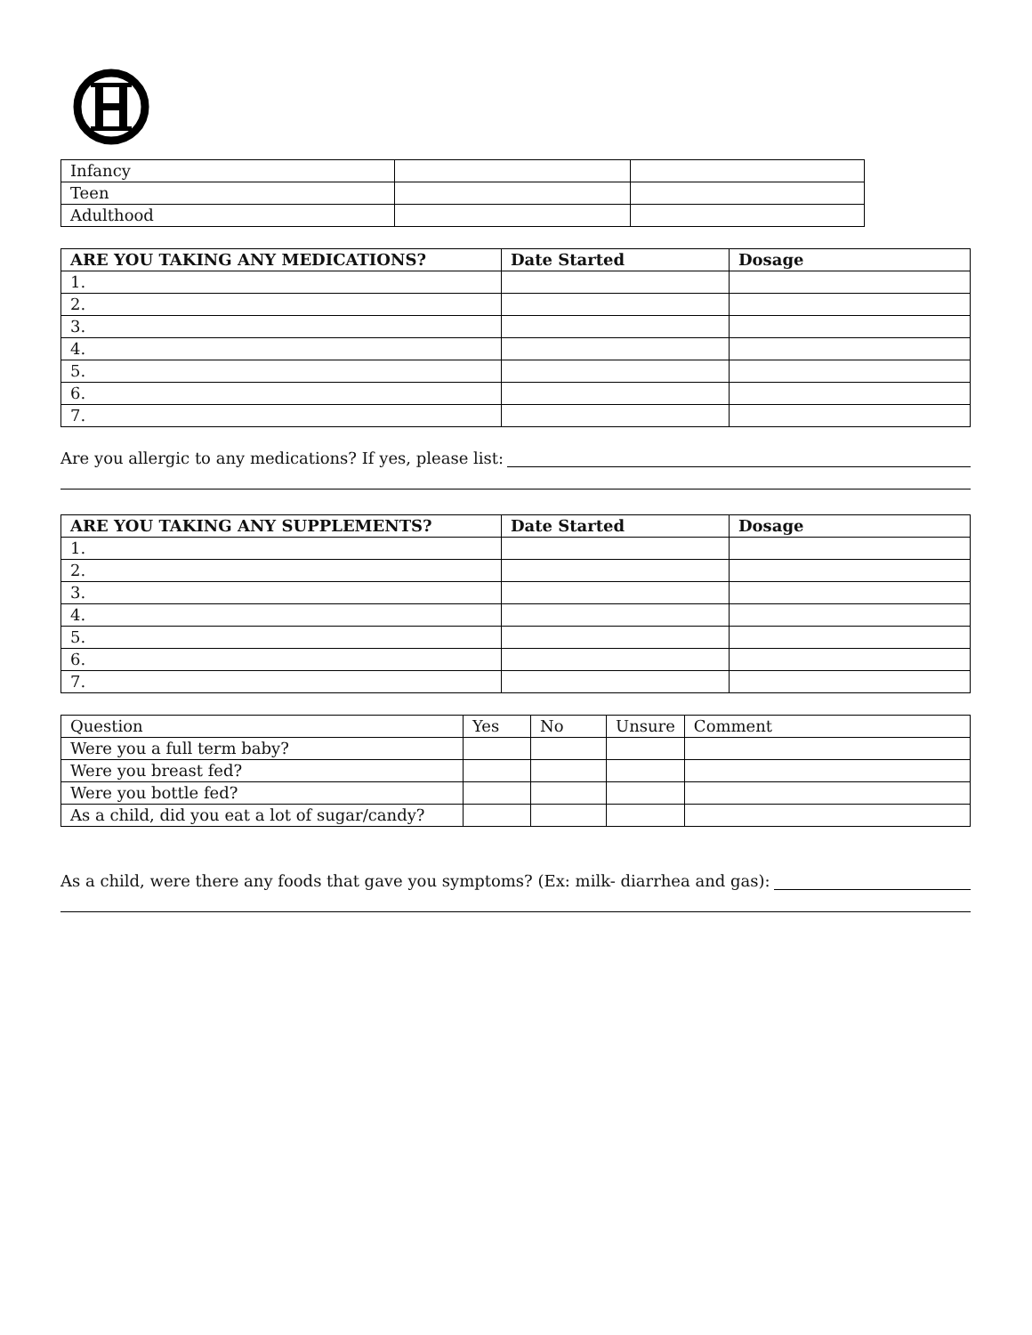| Infancy | | |
| Teen | | |
| Adulthood | | |
| ARE YOU TAKING ANY MEDICATIONS? | Date Started | Dosage |
| --- | --- | --- |
| 1. | | |
| 2. | | |
| 3. | | |
| 4. | | |
| 5. | | |
| 6. | | |
| 7. | | |
Are you allergic to any medications? If yes, please list:
| ARE YOU TAKING ANY SUPPLEMENTS? | Date Started | Dosage |
| --- | --- | --- |
| 1. | | |
| 2. | | |
| 3. | | |
| 4. | | |
| 5. | | |
| 6. | | |
| 7. | | |
| Question | Yes | No | Unsure | Comment |
| --- | --- | --- | --- | --- |
| Were you a full term baby? | | | | |
| Were you breast fed? | | | | |
| Were you bottle fed? | | | | |
| As a child, did you eat a lot of sugar/candy? | | | | |
As a child, were there any foods that gave you symptoms? (Ex: milk- diarrhea and gas):